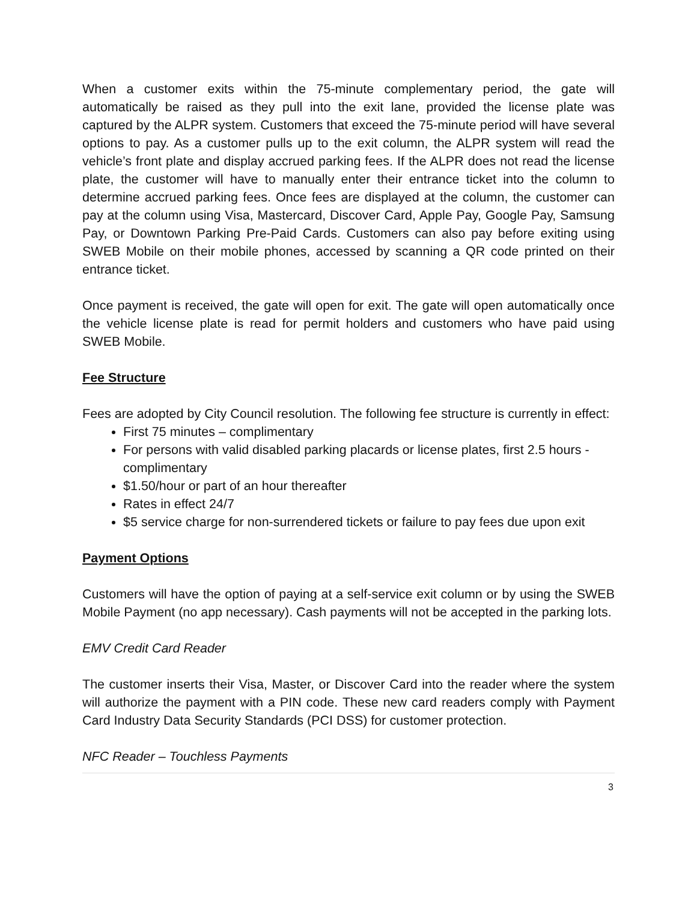When a customer exits within the 75-minute complementary period, the gate will automatically be raised as they pull into the exit lane, provided the license plate was captured by the ALPR system. Customers that exceed the 75-minute period will have several options to pay. As a customer pulls up to the exit column, the ALPR system will read the vehicle’s front plate and display accrued parking fees. If the ALPR does not read the license plate, the customer will have to manually enter their entrance ticket into the column to determine accrued parking fees. Once fees are displayed at the column, the customer can pay at the column using Visa, Mastercard, Discover Card, Apple Pay, Google Pay, Samsung Pay, or Downtown Parking Pre-Paid Cards. Customers can also pay before exiting using SWEB Mobile on their mobile phones, accessed by scanning a QR code printed on their entrance ticket.
Once payment is received, the gate will open for exit. The gate will open automatically once the vehicle license plate is read for permit holders and customers who have paid using SWEB Mobile.
Fee Structure
Fees are adopted by City Council resolution. The following fee structure is currently in effect:
First 75 minutes – complimentary
For persons with valid disabled parking placards or license plates, first 2.5 hours - complimentary
$1.50/hour or part of an hour thereafter
Rates in effect 24/7
$5 service charge for non-surrendered tickets or failure to pay fees due upon exit
Payment Options
Customers will have the option of paying at a self-service exit column or by using the SWEB Mobile Payment (no app necessary). Cash payments will not be accepted in the parking lots.
EMV Credit Card Reader
The customer inserts their Visa, Master, or Discover Card into the reader where the system will authorize the payment with a PIN code. These new card readers comply with Payment Card Industry Data Security Standards (PCI DSS) for customer protection.
NFC Reader – Touchless Payments
3